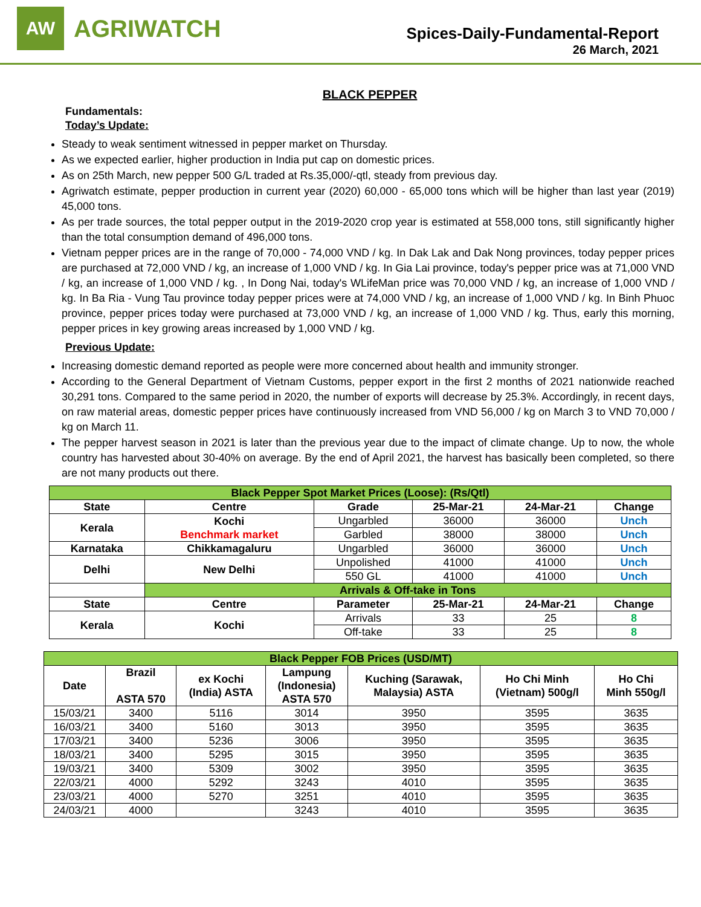AW
AGRIWATCH
Spices-Daily-Fundamental-Report
26 March, 2021
BLACK PEPPER
Fundamentals:
Today’s Update:
Steady to weak sentiment witnessed in pepper market on Thursday.
As we expected earlier, higher production in India put cap on domestic prices.
As on 25th March, new pepper 500 G/L traded at Rs.35,000/-qtl, steady from previous day.
Agriwatch estimate, pepper production in current year (2020) 60,000 - 65,000 tons which will be higher than last year (2019) 45,000 tons.
As per trade sources, the total pepper output in the 2019-2020 crop year is estimated at 558,000 tons, still significantly higher than the total consumption demand of 496,000 tons.
Vietnam pepper prices are in the range of 70,000 - 74,000 VND / kg. In Dak Lak and Dak Nong provinces, today pepper prices are purchased at 72,000 VND / kg, an increase of 1,000 VND / kg. In Gia Lai province, today's pepper price was at 71,000 VND / kg, an increase of 1,000 VND / kg. , In Dong Nai, today's WLifeMan price was 70,000 VND / kg, an increase of 1,000 VND / kg. In Ba Ria - Vung Tau province today pepper prices were at 74,000 VND / kg, an increase of 1,000 VND / kg. In Binh Phuoc province, pepper prices today were purchased at 73,000 VND / kg, an increase of 1,000 VND / kg. Thus, early this morning, pepper prices in key growing areas increased by 1,000 VND / kg.
Previous Update:
Increasing domestic demand reported as people were more concerned about health and immunity stronger.
According to the General Department of Vietnam Customs, pepper export in the first 2 months of 2021 nationwide reached 30,291 tons. Compared to the same period in 2020, the number of exports will decrease by 25.3%. Accordingly, in recent days, on raw material areas, domestic pepper prices have continuously increased from VND 56,000 / kg on March 3 to VND 70,000 / kg on March 11.
The pepper harvest season in 2021 is later than the previous year due to the impact of climate change. Up to now, the whole country has harvested about 30-40% on average. By the end of April 2021, the harvest has basically been completed, so there are not many products out there.
| Black Pepper Spot Market Prices (Loose): (Rs/Qtl) | | | | | |
| State | Centre | Grade | 25-Mar-21 | 24-Mar-21 | Change |
| Kerala | Kochi Benchmark market | Ungarbled | 36000 | 36000 | Unch |
| | | Garbled | 38000 | 38000 | Unch |
| Karnataka | Chikkamagaluru | Ungarbled | 36000 | 36000 | Unch |
| Delhi | New Delhi | Unpolished | 41000 | 41000 | Unch |
| | | 550 GL | 41000 | 41000 | Unch |
| | Arrivals & Off-take in Tons | | | | |
| State | Centre | Parameter | 25-Mar-21 | 24-Mar-21 | Change |
| Kerala | Kochi | Arrivals | 33 | 25 | 8 |
| | | Off-take | 33 | 25 | 8 |
| Black Pepper FOB Prices (USD/MT) | | | | | | |
| Date | Brazil ASTA 570 | ex Kochi (India) ASTA | Lampung (Indonesia) ASTA 570 | Kuching (Sarawak, Malaysia) ASTA | Ho Chi Minh (Vietnam) 500g/l | Ho Chi Minh 550g/l |
| 15/03/21 | 3400 | 5116 | 3014 | 3950 | 3595 | 3635 |
| 16/03/21 | 3400 | 5160 | 3013 | 3950 | 3595 | 3635 |
| 17/03/21 | 3400 | 5236 | 3006 | 3950 | 3595 | 3635 |
| 18/03/21 | 3400 | 5295 | 3015 | 3950 | 3595 | 3635 |
| 19/03/21 | 3400 | 5309 | 3002 | 3950 | 3595 | 3635 |
| 22/03/21 | 4000 | 5292 | 3243 | 4010 | 3595 | 3635 |
| 23/03/21 | 4000 | 5270 | 3251 | 4010 | 3595 | 3635 |
| 24/03/21 | 4000 | | 3243 | 4010 | 3595 | 3635 |